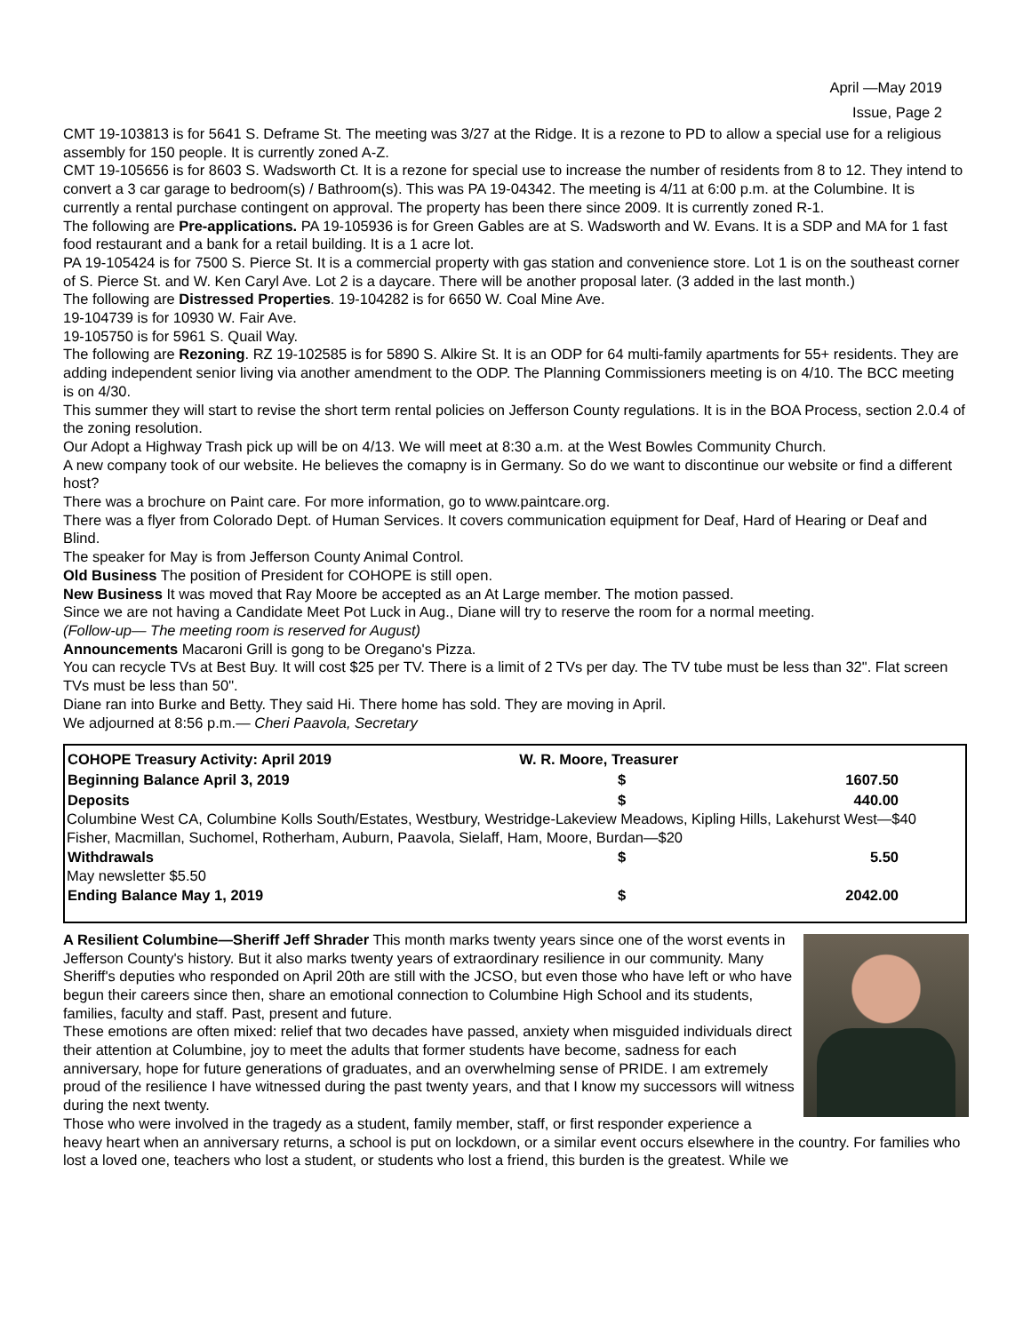April —May 2019
Issue, Page 2
CMT 19-103813 is for 5641 S. Deframe St. The meeting was 3/27 at the Ridge. It is a rezone to PD to allow a special use for a religious assembly for 150 people. It is currently zoned A-Z.
CMT 19-105656 is for 8603 S. Wadsworth Ct. It is a rezone for special use to increase the number of residents from 8 to 12. They intend to convert a 3 car garage to bedroom(s) / Bathroom(s). This was PA 19-04342. The meeting is 4/11 at 6:00 p.m. at the Columbine. It is currently a rental purchase contingent on approval. The property has been there since 2009. It is currently zoned R-1.
The following are Pre-applications. PA 19-105936 is for Green Gables are at S. Wadsworth and W. Evans. It is a SDP and MA for 1 fast food restaurant and a bank for a retail building. It is a 1 acre lot.
PA 19-105424 is for 7500 S. Pierce St. It is a commercial property with gas station and convenience store. Lot 1 is on the southeast corner of S. Pierce St. and W. Ken Caryl Ave. Lot 2 is a daycare. There will be another proposal later. (3 added in the last month.)
The following are Distressed Properties. 19-104282 is for 6650 W. Coal Mine Ave.
19-104739 is for 10930 W. Fair Ave.
19-105750 is for 5961 S. Quail Way.
The following are Rezoning. RZ 19-102585 is for 5890 S. Alkire St. It is an ODP for 64 multi-family apartments for 55+ residents. They are adding independent senior living via another amendment to the ODP. The Planning Commissioners meeting is on 4/10. The BCC meeting is on 4/30.
This summer they will start to revise the short term rental policies on Jefferson County regulations. It is in the BOA Process, section 2.0.4 of the zoning resolution.
Our Adopt a Highway Trash pick up will be on 4/13. We will meet at 8:30 a.m. at the West Bowles Community Church.
A new company took of our website. He believes the comapny is in Germany. So do we want to discontinue our website or find a different host?
There was a brochure on Paint care. For more information, go to www.paintcare.org.
There was a flyer from Colorado Dept. of Human Services. It covers communication equipment for Deaf, Hard of Hearing or Deaf and Blind.
The speaker for May is from Jefferson County Animal Control.
Old Business The position of President for COHOPE is still open.
New Business It was moved that Ray Moore be accepted as an At Large member. The motion passed.
Since we are not having a Candidate Meet Pot Luck in Aug., Diane will try to reserve the room for a normal meeting.
(Follow-up— The meeting room is reserved for August)
Announcements Macaroni Grill is gong to be Oregano's Pizza.
You can recycle TVs at Best Buy. It will cost $25 per TV. There is a limit of 2 TVs per day. The TV tube must be less than 32". Flat screen TVs must be less than 50".
Diane ran into Burke and Betty. They said Hi. There home has sold. They are moving in April.
We adjourned at 8:56 p.m.— Cheri Paavola, Secretary
| COHOPE Treasury Activity: April 2019 | W. R. Moore, Treasurer | | |
| Beginning Balance April 3, 2019 | $ | 1607.50 | |
| Deposits | $ | 440.00 | |
| Columbine West CA, Columbine Kolls South/Estates, Westbury, Westridge-Lakeview Meadows, Kipling Hills, Lakehurst West—$40 | | | |
| Fisher, Macmillan, Suchomel, Rotherham, Auburn, Paavola, Sielaff, Ham, Moore, Burdan—$20 | | | |
| Withdrawals | $ | 5.50 | |
| May newsletter $5.50 | | | |
| Ending Balance May 1, 2019 | $ | 2042.00 | |
A Resilient Columbine—Sheriff Jeff Shrader This month marks twenty years since one of the worst events in Jefferson County's history. But it also marks twenty years of extraordinary resilience in our community. Many Sheriff's deputies who responded on April 20th are still with the JCSO, but even those who have left or who have begun their careers since then, share an emotional connection to Columbine High School and its students, families, faculty and staff. Past, present and future.
These emotions are often mixed: relief that two decades have passed, anxiety when misguided individuals direct their attention at Columbine, joy to meet the adults that former students have become, sadness for each anniversary, hope for future generations of graduates, and an overwhelming sense of PRIDE. I am extremely proud of the resilience I have witnessed during the past twenty years, and that I know my successors will witness during the next twenty.
Those who were involved in the tragedy as a student, family member, staff, or first responder experience a heavy heart when an anniversary returns, a school is put on lockdown, or a similar event occurs elsewhere in the country. For families who lost a loved one, teachers who lost a student, or students who lost a friend, this burden is the greatest. While we